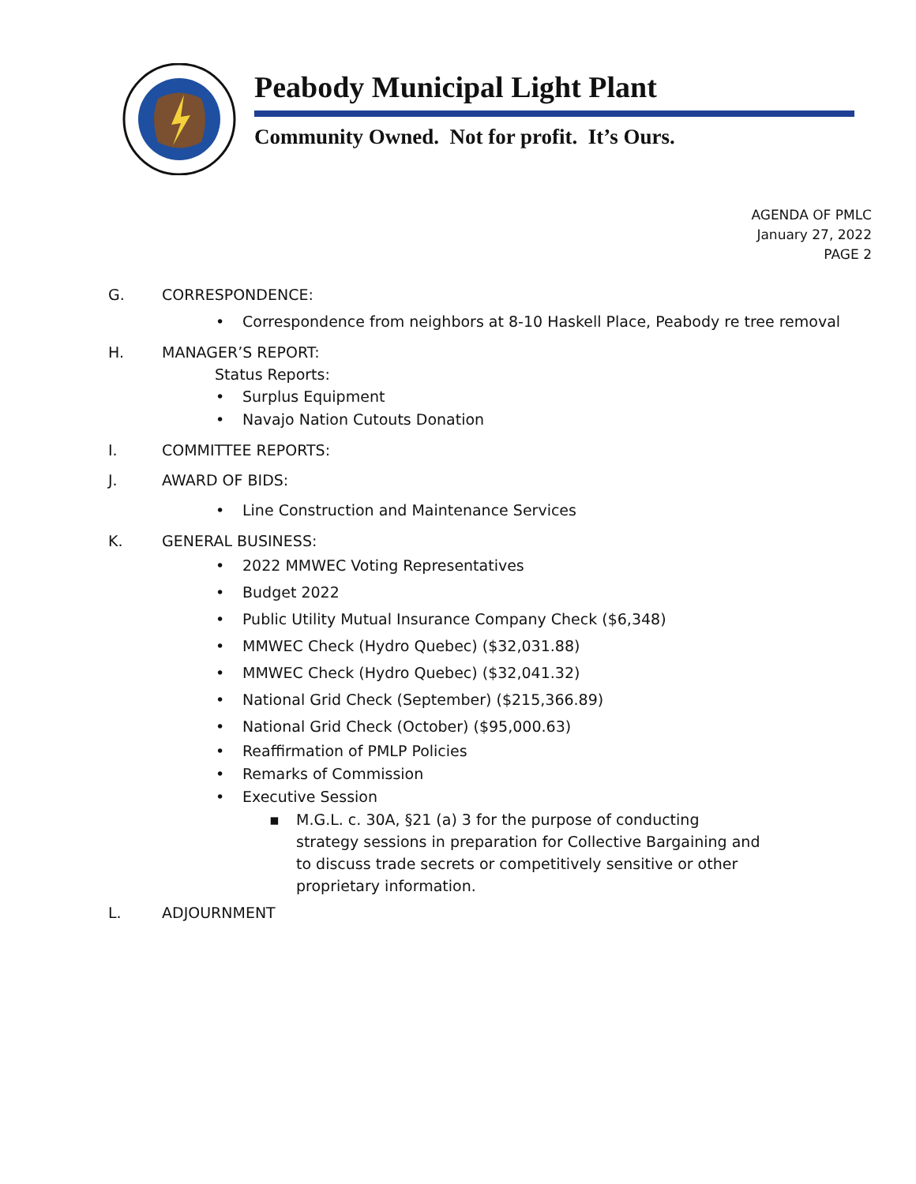Peabody Municipal Light Plant
Community Owned. Not for profit. It’s Ours.
AGENDA OF PMLC
January 27, 2022
PAGE 2
G. CORRESPONDENCE:
• Correspondence from neighbors at 8-10 Haskell Place, Peabody re tree removal
H. MANAGER’S REPORT:
Status Reports:
• Surplus Equipment
• Navajo Nation Cutouts Donation
I. COMMITTEE REPORTS:
J. AWARD OF BIDS:
• Line Construction and Maintenance Services
K. GENERAL BUSINESS:
• 2022 MMWEC Voting Representatives
• Budget 2022
• Public Utility Mutual Insurance Company Check ($6,348)
• MMWEC Check (Hydro Quebec) ($32,031.88)
• MMWEC Check (Hydro Quebec) ($32,041.32)
• National Grid Check (September) ($215,366.89)
• National Grid Check (October) ($95,000.63)
• Reaffirmation of PMLP Policies
• Remarks of Commission
• Executive Session
▪ M.G.L. c. 30A, §21 (a) 3 for the purpose of conducting strategy sessions in preparation for Collective Bargaining and to discuss trade secrets or competitively sensitive or other proprietary information.
L. ADJOURNMENT